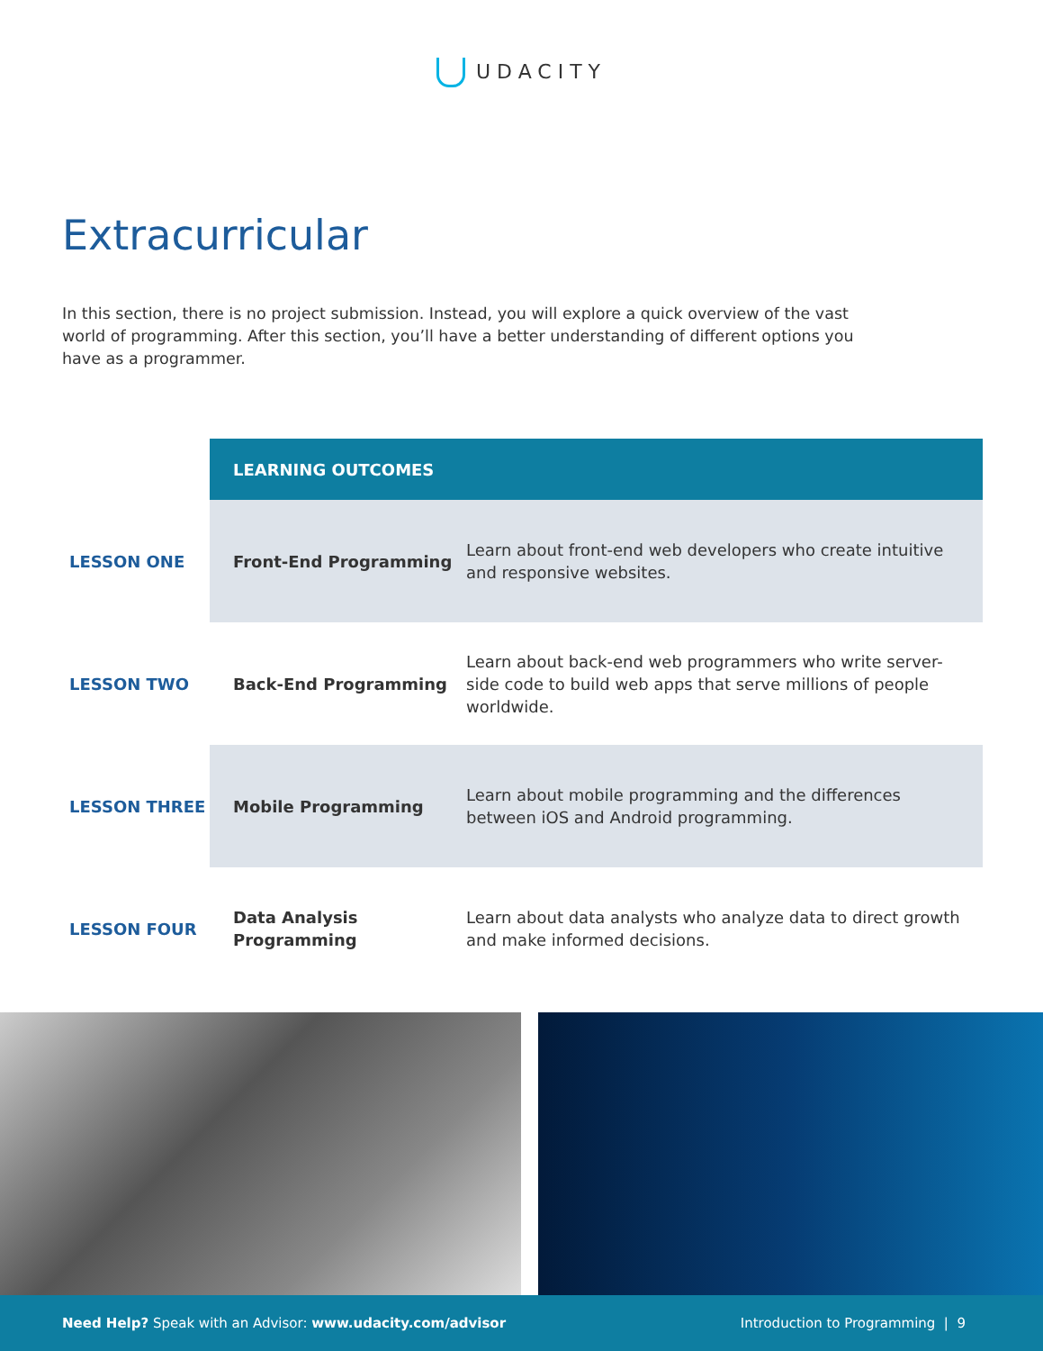UDACITY
Extracurricular
In this section, there is no project submission. Instead, you will explore a quick overview of the vast world of programming. After this section, you’ll have a better understanding of different options you have as a programmer.
| | LEARNING OUTCOMES | |
| LESSON ONE | Front-End Programming | Learn about front-end web developers who create intuitive and responsive websites. |
| LESSON TWO | Back-End Programming | Learn about back-end web programmers who write server-side code to build web apps that serve millions of people worldwide. |
| LESSON THREE | Mobile Programming | Learn about mobile programming and the differences between iOS and Android programming. |
| LESSON FOUR | Data Analysis Programming | Learn about data analysts who analyze data to direct growth and make informed decisions. |
Need Help? Speak with an Advisor: www.udacity.com/advisor
Introduction to Programming | 9